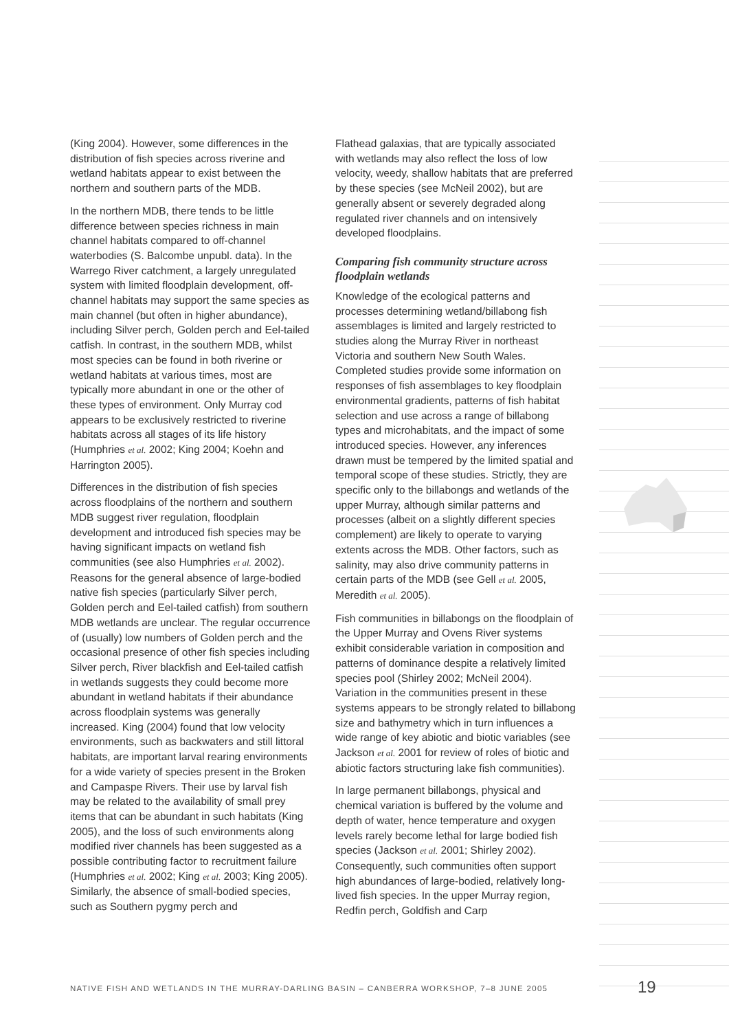(King 2004). However, some differences in the distribution of fish species across riverine and wetland habitats appear to exist between the northern and southern parts of the MDB.
In the northern MDB, there tends to be little difference between species richness in main channel habitats compared to off-channel waterbodies (S. Balcombe unpubl. data). In the Warrego River catchment, a largely unregulated system with limited floodplain development, off-channel habitats may support the same species as main channel (but often in higher abundance), including Silver perch, Golden perch and Eel-tailed catfish. In contrast, in the southern MDB, whilst most species can be found in both riverine or wetland habitats at various times, most are typically more abundant in one or the other of these types of environment. Only Murray cod appears to be exclusively restricted to riverine habitats across all stages of its life history (Humphries et al. 2002; King 2004; Koehn and Harrington 2005).
Differences in the distribution of fish species across floodplains of the northern and southern MDB suggest river regulation, floodplain development and introduced fish species may be having significant impacts on wetland fish communities (see also Humphries et al. 2002). Reasons for the general absence of large-bodied native fish species (particularly Silver perch, Golden perch and Eel-tailed catfish) from southern MDB wetlands are unclear. The regular occurrence of (usually) low numbers of Golden perch and the occasional presence of other fish species including Silver perch, River blackfish and Eel-tailed catfish in wetlands suggests they could become more abundant in wetland habitats if their abundance across floodplain systems was generally increased. King (2004) found that low velocity environments, such as backwaters and still littoral habitats, are important larval rearing environments for a wide variety of species present in the Broken and Campaspe Rivers. Their use by larval fish may be related to the availability of small prey items that can be abundant in such habitats (King 2005), and the loss of such environments along modified river channels has been suggested as a possible contributing factor to recruitment failure (Humphries et al. 2002; King et al. 2003; King 2005). Similarly, the absence of small-bodied species, such as Southern pygmy perch and
Flathead galaxias, that are typically associated with wetlands may also reflect the loss of low velocity, weedy, shallow habitats that are preferred by these species (see McNeil 2002), but are generally absent or severely degraded along regulated river channels and on intensively developed floodplains.
Comparing fish community structure across floodplain wetlands
Knowledge of the ecological patterns and processes determining wetland/billabong fish assemblages is limited and largely restricted to studies along the Murray River in northeast Victoria and southern New South Wales. Completed studies provide some information on responses of fish assemblages to key floodplain environmental gradients, patterns of fish habitat selection and use across a range of billabong types and microhabitats, and the impact of some introduced species. However, any inferences drawn must be tempered by the limited spatial and temporal scope of these studies. Strictly, they are specific only to the billabongs and wetlands of the upper Murray, although similar patterns and processes (albeit on a slightly different species complement) are likely to operate to varying extents across the MDB. Other factors, such as salinity, may also drive community patterns in certain parts of the MDB (see Gell et al. 2005, Meredith et al. 2005).
Fish communities in billabongs on the floodplain of the Upper Murray and Ovens River systems exhibit considerable variation in composition and patterns of dominance despite a relatively limited species pool (Shirley 2002; McNeil 2004). Variation in the communities present in these systems appears to be strongly related to billabong size and bathymetry which in turn influences a wide range of key abiotic and biotic variables (see Jackson et al. 2001 for review of roles of biotic and abiotic factors structuring lake fish communities).
In large permanent billabongs, physical and chemical variation is buffered by the volume and depth of water, hence temperature and oxygen levels rarely become lethal for large bodied fish species (Jackson et al. 2001; Shirley 2002). Consequently, such communities often support high abundances of large-bodied, relatively long-lived fish species. In the upper Murray region, Redfin perch, Goldfish and Carp
NATIVE FISH AND WETLANDS IN THE MURRAY-DARLING BASIN – CANBERRA WORKSHOP, 7–8 JUNE 2005
19